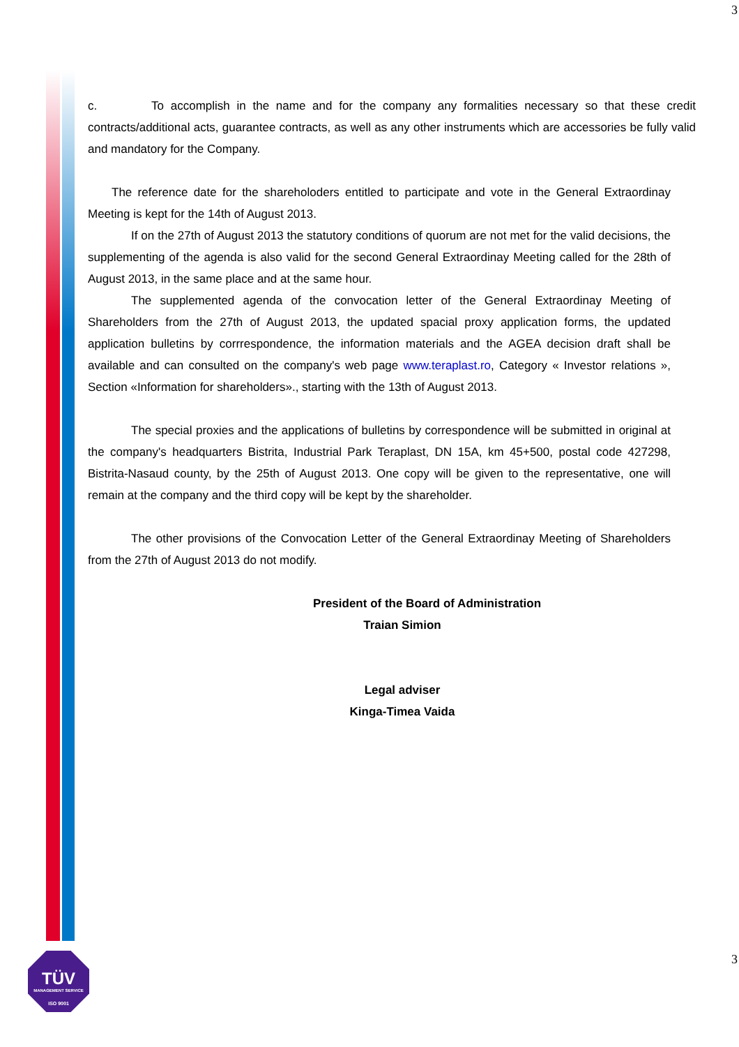3
c. To accomplish in the name and for the company any formalities necessary so that these credit contracts/additional acts, guarantee contracts, as well as any other instruments which are accessories be fully valid and mandatory for the Company.
The reference date for the shareholoders entitled to participate and vote in the General Extraordinay Meeting is kept for the 14th of August 2013.
If on the 27th of August 2013 the statutory conditions of quorum are not met for the valid decisions, the supplementing of the agenda is also valid for the second General Extraordinay Meeting called for the 28th of August 2013, in the same place and at the same hour.
The supplemented agenda of the convocation letter of the General Extraordinay Meeting of Shareholders from the 27th of August 2013, the updated spacial proxy application forms, the updated application bulletins by corrrespondence, the information materials and the AGEA decision draft shall be available and can consulted on the company's web page www.teraplast.ro, Category « Investor relations », Section «Information for shareholders»., starting with the 13th of August 2013.
The special proxies and the applications of bulletins by correspondence will be submitted in original at the company's headquarters Bistrita, Industrial Park Teraplast, DN 15A, km 45+500, postal code 427298, Bistrita-Nasaud county, by the 25th of August 2013. One copy will be given to the representative, one will remain at the company and the third copy will be kept by the shareholder.
The other provisions of the Convocation Letter of the General Extraordinay Meeting of Shareholders from the 27th of August 2013 do not modify.
President of the Board of Administration
Traian Simion
Legal adviser
Kinga-Timea Vaida
3
TÜV
MANAGEMENT SERVICE
ISO 9001